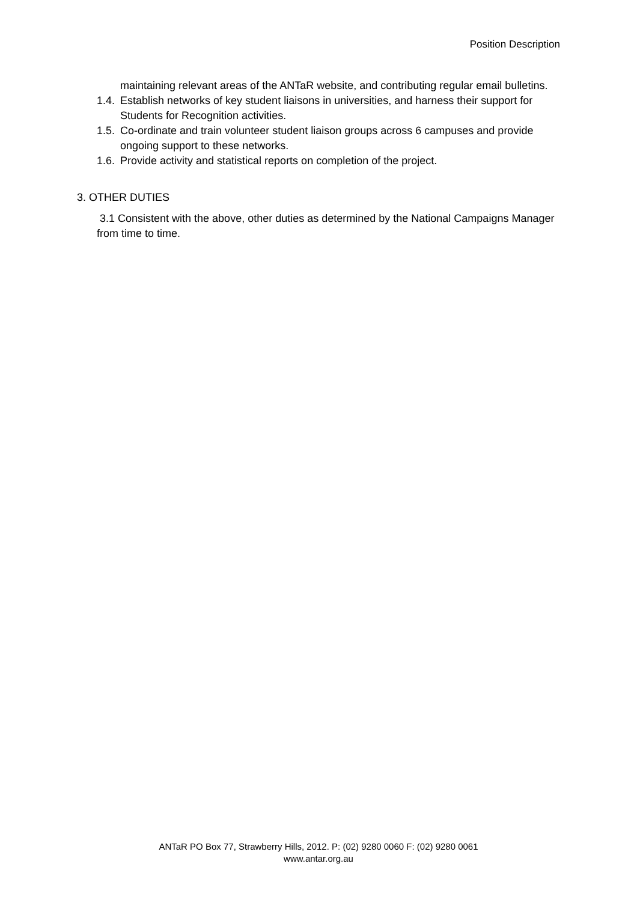Position Description
maintaining relevant areas of the ANTaR website, and contributing regular email bulletins.
1.4. Establish networks of key student liaisons in universities, and harness their support for Students for Recognition activities.
1.5. Co-ordinate and train volunteer student liaison groups across 6 campuses and provide ongoing support to these networks.
1.6. Provide activity and statistical reports on completion of the project.
3. OTHER DUTIES
3.1 Consistent with the above, other duties as determined by the National Campaigns Manager from time to time.
ANTaR PO Box 77, Strawberry Hills, 2012. P: (02) 9280 0060 F: (02) 9280 0061
www.antar.org.au